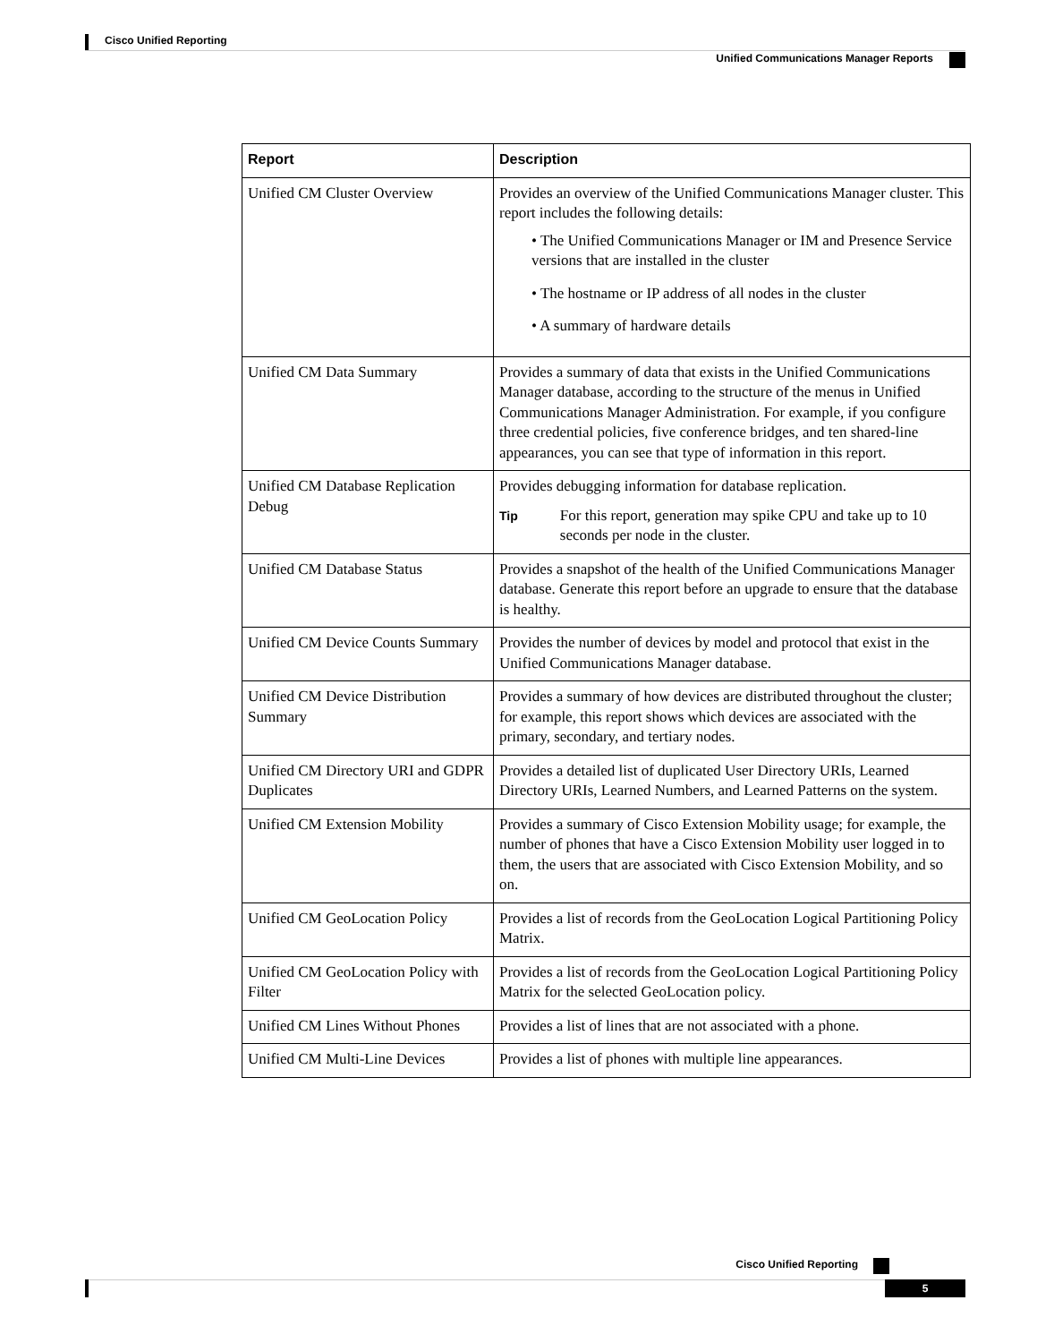Cisco Unified Reporting
Unified Communications Manager Reports
| Report | Description |
| --- | --- |
| Unified CM Cluster Overview | Provides an overview of the Unified Communications Manager cluster. This report includes the following details: • The Unified Communications Manager or IM and Presence Service versions that are installed in the cluster • The hostname or IP address of all nodes in the cluster • A summary of hardware details |
| Unified CM Data Summary | Provides a summary of data that exists in the Unified Communications Manager database, according to the structure of the menus in Unified Communications Manager Administration. For example, if you configure three credential policies, five conference bridges, and ten shared-line appearances, you can see that type of information in this report. |
| Unified CM Database Replication Debug | Provides debugging information for database replication. Tip For this report, generation may spike CPU and take up to 10 seconds per node in the cluster. |
| Unified CM Database Status | Provides a snapshot of the health of the Unified Communications Manager database. Generate this report before an upgrade to ensure that the database is healthy. |
| Unified CM Device Counts Summary | Provides the number of devices by model and protocol that exist in the Unified Communications Manager database. |
| Unified CM Device Distribution Summary | Provides a summary of how devices are distributed throughout the cluster; for example, this report shows which devices are associated with the primary, secondary, and tertiary nodes. |
| Unified CM Directory URI and GDPR Duplicates | Provides a detailed list of duplicated User Directory URIs, Learned Directory URIs, Learned Numbers, and Learned Patterns on the system. |
| Unified CM Extension Mobility | Provides a summary of Cisco Extension Mobility usage; for example, the number of phones that have a Cisco Extension Mobility user logged in to them, the users that are associated with Cisco Extension Mobility, and so on. |
| Unified CM GeoLocation Policy | Provides a list of records from the GeoLocation Logical Partitioning Policy Matrix. |
| Unified CM GeoLocation Policy with Filter | Provides a list of records from the GeoLocation Logical Partitioning Policy Matrix for the selected GeoLocation policy. |
| Unified CM Lines Without Phones | Provides a list of lines that are not associated with a phone. |
| Unified CM Multi-Line Devices | Provides a list of phones with multiple line appearances. |
Cisco Unified Reporting
5